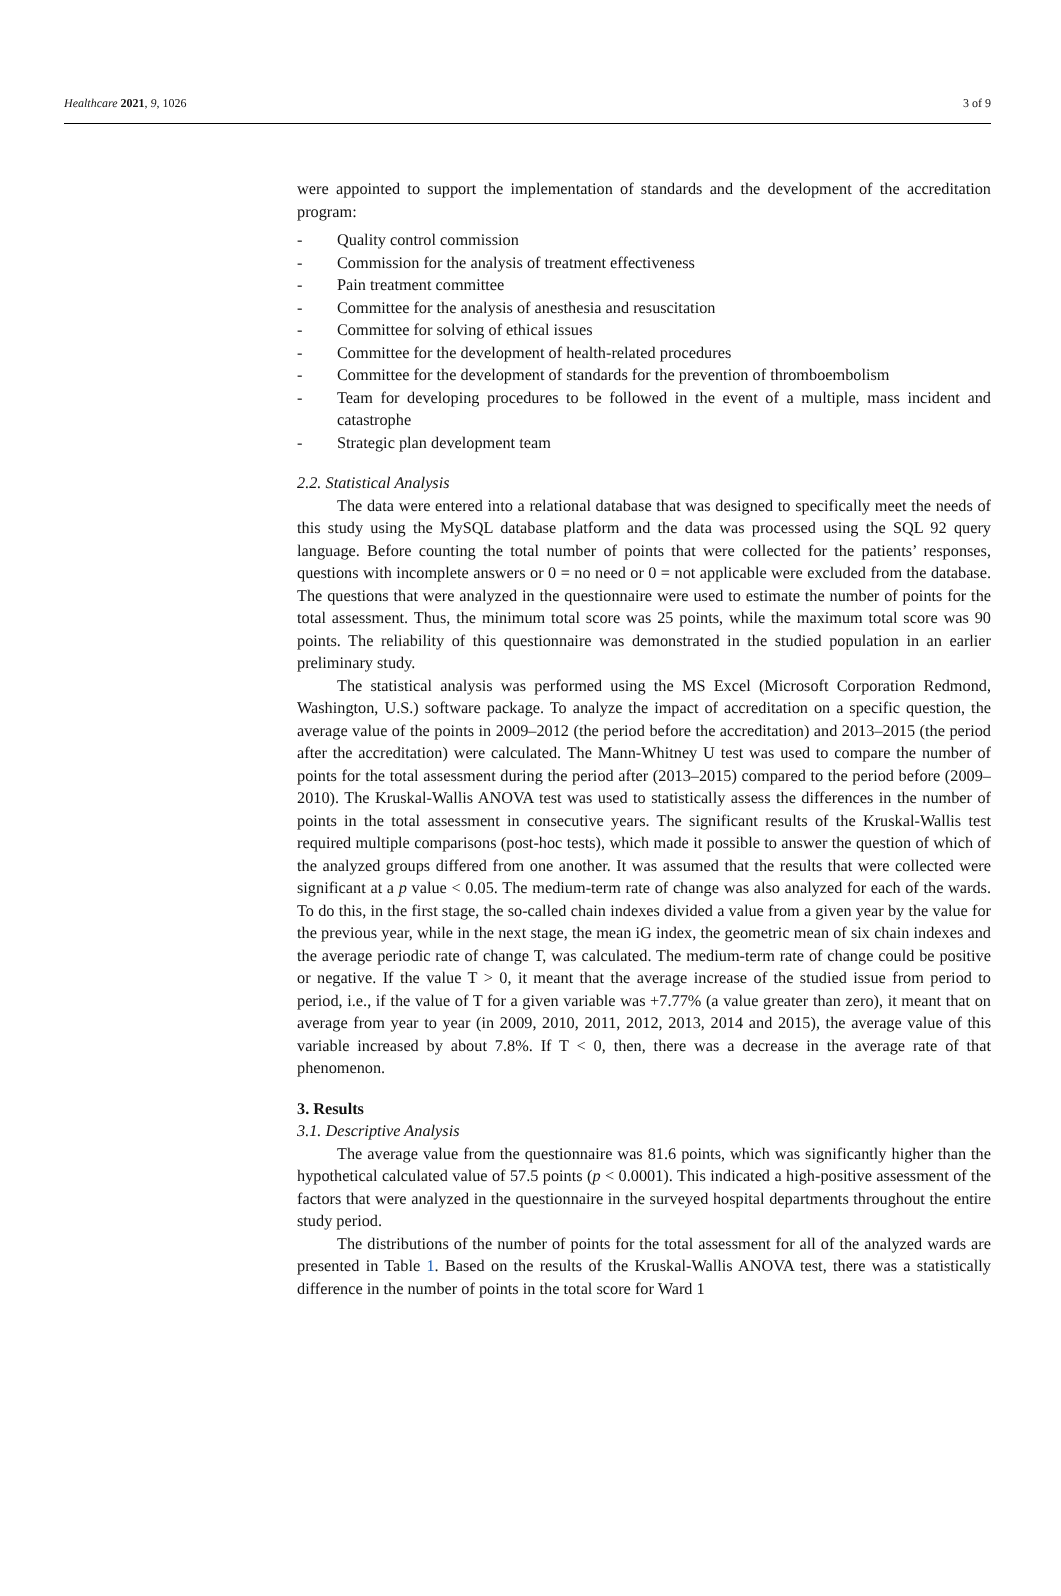Healthcare 2021, 9, 1026 3 of 9
were appointed to support the implementation of standards and the development of the accreditation program:
- Quality control commission
- Commission for the analysis of treatment effectiveness
- Pain treatment committee
- Committee for the analysis of anesthesia and resuscitation
- Committee for solving of ethical issues
- Committee for the development of health-related procedures
- Committee for the development of standards for the prevention of thromboembolism
- Team for developing procedures to be followed in the event of a multiple, mass incident and catastrophe
- Strategic plan development team
2.2. Statistical Analysis
The data were entered into a relational database that was designed to specifically meet the needs of this study using the MySQL database platform and the data was processed using the SQL 92 query language. Before counting the total number of points that were collected for the patients’ responses, questions with incomplete answers or 0 = no need or 0 = not applicable were excluded from the database. The questions that were analyzed in the questionnaire were used to estimate the number of points for the total assessment. Thus, the minimum total score was 25 points, while the maximum total score was 90 points. The reliability of this questionnaire was demonstrated in the studied population in an earlier preliminary study.
The statistical analysis was performed using the MS Excel (Microsoft Corporation Redmond, Washington, U.S.) software package. To analyze the impact of accreditation on a specific question, the average value of the points in 2009–2012 (the period before the accreditation) and 2013–2015 (the period after the accreditation) were calculated. The Mann-Whitney U test was used to compare the number of points for the total assessment during the period after (2013–2015) compared to the period before (2009–2010). The Kruskal-Wallis ANOVA test was used to statistically assess the differences in the number of points in the total assessment in consecutive years. The significant results of the Kruskal-Wallis test required multiple comparisons (post-hoc tests), which made it possible to answer the question of which of the analyzed groups differed from one another. It was assumed that the results that were collected were significant at a p value < 0.05. The medium-term rate of change was also analyzed for each of the wards. To do this, in the first stage, the so-called chain indexes divided a value from a given year by the value for the previous year, while in the next stage, the mean iG index, the geometric mean of six chain indexes and the average periodic rate of change T, was calculated. The medium-term rate of change could be positive or negative. If the value T > 0, it meant that the average increase of the studied issue from period to period, i.e., if the value of T for a given variable was +7.77% (a value greater than zero), it meant that on average from year to year (in 2009, 2010, 2011, 2012, 2013, 2014 and 2015), the average value of this variable increased by about 7.8%. If T < 0, then, there was a decrease in the average rate of that phenomenon.
3. Results
3.1. Descriptive Analysis
The average value from the questionnaire was 81.6 points, which was significantly higher than the hypothetical calculated value of 57.5 points (p < 0.0001). This indicated a high-positive assessment of the factors that were analyzed in the questionnaire in the surveyed hospital departments throughout the entire study period.
The distributions of the number of points for the total assessment for all of the analyzed wards are presented in Table 1. Based on the results of the Kruskal-Wallis ANOVA test, there was a statistically difference in the number of points in the total score for Ward 1